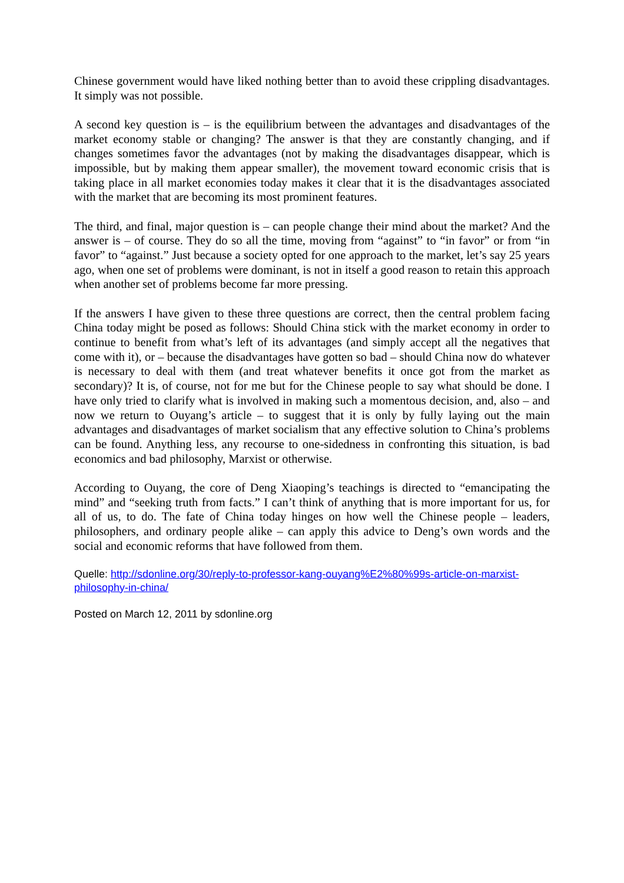Chinese government would have liked nothing better than to avoid these crippling disadvantages. It simply was not possible.
A second key question is – is the equilibrium between the advantages and disadvantages of the market economy stable or changing? The answer is that they are constantly changing, and if changes sometimes favor the advantages (not by making the disadvantages disappear, which is impossible, but by making them appear smaller), the movement toward economic crisis that is taking place in all market economies today makes it clear that it is the disadvantages associated with the market that are becoming its most prominent features.
The third, and final, major question is – can people change their mind about the market? And the answer is – of course. They do so all the time, moving from “against” to “in favor” or from “in favor” to “against.” Just because a society opted for one approach to the market, let’s say 25 years ago, when one set of problems were dominant, is not in itself a good reason to retain this approach when another set of problems become far more pressing.
If the answers I have given to these three questions are correct, then the central problem facing China today might be posed as follows: Should China stick with the market economy in order to continue to benefit from what’s left of its advantages (and simply accept all the negatives that come with it), or – because the disadvantages have gotten so bad – should China now do whatever is necessary to deal with them (and treat whatever benefits it once got from the market as secondary)? It is, of course, not for me but for the Chinese people to say what should be done. I have only tried to clarify what is involved in making such a momentous decision, and, also – and now we return to Ouyang’s article – to suggest that it is only by fully laying out the main advantages and disadvantages of market socialism that any effective solution to China’s problems can be found. Anything less, any recourse to one-sidedness in confronting this situation, is bad economics and bad philosophy, Marxist or otherwise.
According to Ouyang, the core of Deng Xiaoping’s teachings is directed to “emancipating the mind” and “seeking truth from facts.” I can’t think of anything that is more important for us, for all of us, to do. The fate of China today hinges on how well the Chinese people – leaders, philosophers, and ordinary people alike – can apply this advice to Deng’s own words and the social and economic reforms that have followed from them.
Quelle: http://sdonline.org/30/reply-to-professor-kang-ouyang%E2%80%99s-article-on-marxist-philosophy-in-china/
Posted on March 12, 2011 by sdonline.org